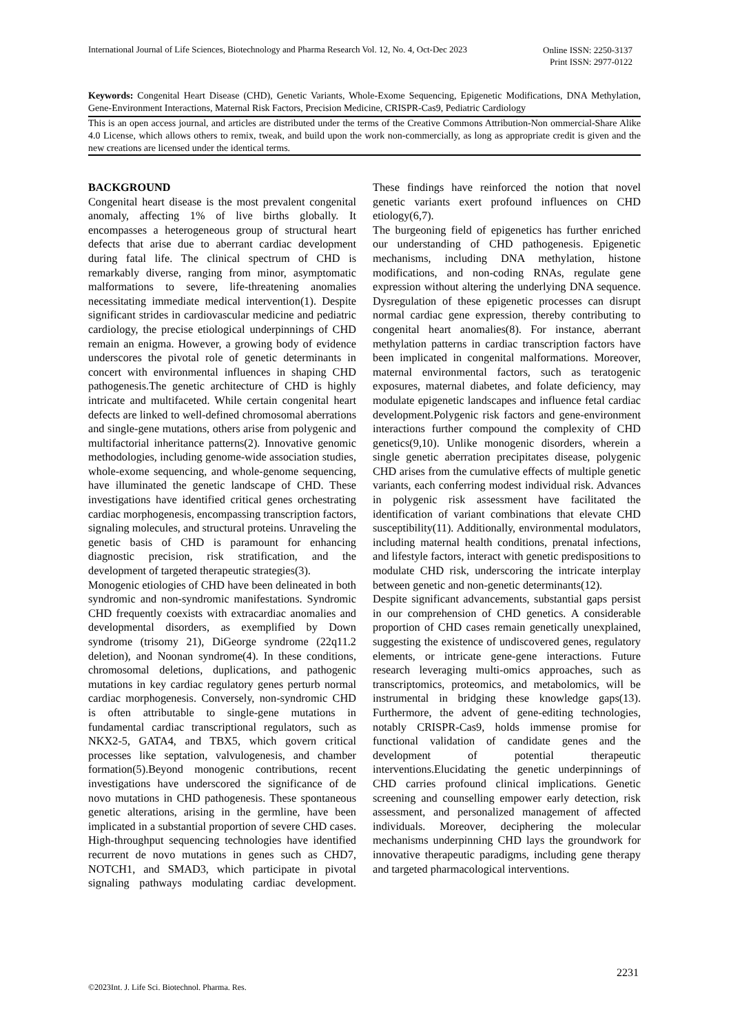International Journal of Life Sciences, Biotechnology and Pharma Research Vol. 12, No. 4, Oct-Dec 2023
Online ISSN: 2250-3137
Print ISSN: 2977-0122
Keywords: Congenital Heart Disease (CHD), Genetic Variants, Whole-Exome Sequencing, Epigenetic Modifications, DNA Methylation, Gene-Environment Interactions, Maternal Risk Factors, Precision Medicine, CRISPR-Cas9, Pediatric Cardiology
This is an open access journal, and articles are distributed under the terms of the Creative Commons Attribution-Non ommercial-Share Alike 4.0 License, which allows others to remix, tweak, and build upon the work non-commercially, as long as appropriate credit is given and the new creations are licensed under the identical terms.
BACKGROUND
Congenital heart disease is the most prevalent congenital anomaly, affecting 1% of live births globally. It encompasses a heterogeneous group of structural heart defects that arise due to aberrant cardiac development during fatal life. The clinical spectrum of CHD is remarkably diverse, ranging from minor, asymptomatic malformations to severe, life-threatening anomalies necessitating immediate medical intervention(1). Despite significant strides in cardiovascular medicine and pediatric cardiology, the precise etiological underpinnings of CHD remain an enigma. However, a growing body of evidence underscores the pivotal role of genetic determinants in concert with environmental influences in shaping CHD pathogenesis.The genetic architecture of CHD is highly intricate and multifaceted. While certain congenital heart defects are linked to well-defined chromosomal aberrations and single-gene mutations, others arise from polygenic and multifactorial inheritance patterns(2). Innovative genomic methodologies, including genome-wide association studies, whole-exome sequencing, and whole-genome sequencing, have illuminated the genetic landscape of CHD. These investigations have identified critical genes orchestrating cardiac morphogenesis, encompassing transcription factors, signaling molecules, and structural proteins. Unraveling the genetic basis of CHD is paramount for enhancing diagnostic precision, risk stratification, and the development of targeted therapeutic strategies(3).
Monogenic etiologies of CHD have been delineated in both syndromic and non-syndromic manifestations. Syndromic CHD frequently coexists with extracardiac anomalies and developmental disorders, as exemplified by Down syndrome (trisomy 21), DiGeorge syndrome (22q11.2 deletion), and Noonan syndrome(4). In these conditions, chromosomal deletions, duplications, and pathogenic mutations in key cardiac regulatory genes perturb normal cardiac morphogenesis. Conversely, non-syndromic CHD is often attributable to single-gene mutations in fundamental cardiac transcriptional regulators, such as NKX2-5, GATA4, and TBX5, which govern critical processes like septation, valvulogenesis, and chamber formation(5).Beyond monogenic contributions, recent investigations have underscored the significance of de novo mutations in CHD pathogenesis. These spontaneous genetic alterations, arising in the germline, have been implicated in a substantial proportion of severe CHD cases. High-throughput sequencing technologies have identified recurrent de novo mutations in genes such as CHD7, NOTCH1, and SMAD3, which participate in pivotal signaling pathways modulating cardiac development. These findings have reinforced the notion that novel genetic variants exert profound influences on CHD etiology(6,7).
The burgeoning field of epigenetics has further enriched our understanding of CHD pathogenesis. Epigenetic mechanisms, including DNA methylation, histone modifications, and non-coding RNAs, regulate gene expression without altering the underlying DNA sequence. Dysregulation of these epigenetic processes can disrupt normal cardiac gene expression, thereby contributing to congenital heart anomalies(8). For instance, aberrant methylation patterns in cardiac transcription factors have been implicated in congenital malformations. Moreover, maternal environmental factors, such as teratogenic exposures, maternal diabetes, and folate deficiency, may modulate epigenetic landscapes and influence fetal cardiac development.Polygenic risk factors and gene-environment interactions further compound the complexity of CHD genetics(9,10). Unlike monogenic disorders, wherein a single genetic aberration precipitates disease, polygenic CHD arises from the cumulative effects of multiple genetic variants, each conferring modest individual risk. Advances in polygenic risk assessment have facilitated the identification of variant combinations that elevate CHD susceptibility(11). Additionally, environmental modulators, including maternal health conditions, prenatal infections, and lifestyle factors, interact with genetic predispositions to modulate CHD risk, underscoring the intricate interplay between genetic and non-genetic determinants(12).
Despite significant advancements, substantial gaps persist in our comprehension of CHD genetics. A considerable proportion of CHD cases remain genetically unexplained, suggesting the existence of undiscovered genes, regulatory elements, or intricate gene-gene interactions. Future research leveraging multi-omics approaches, such as transcriptomics, proteomics, and metabolomics, will be instrumental in bridging these knowledge gaps(13). Furthermore, the advent of gene-editing technologies, notably CRISPR-Cas9, holds immense promise for functional validation of candidate genes and the development of potential therapeutic interventions.Elucidating the genetic underpinnings of CHD carries profound clinical implications. Genetic screening and counselling empower early detection, risk assessment, and personalized management of affected individuals. Moreover, deciphering the molecular mechanisms underpinning CHD lays the groundwork for innovative therapeutic paradigms, including gene therapy and targeted pharmacological interventions.
2231
©2023Int. J. Life Sci. Biotechnol. Pharma. Res.